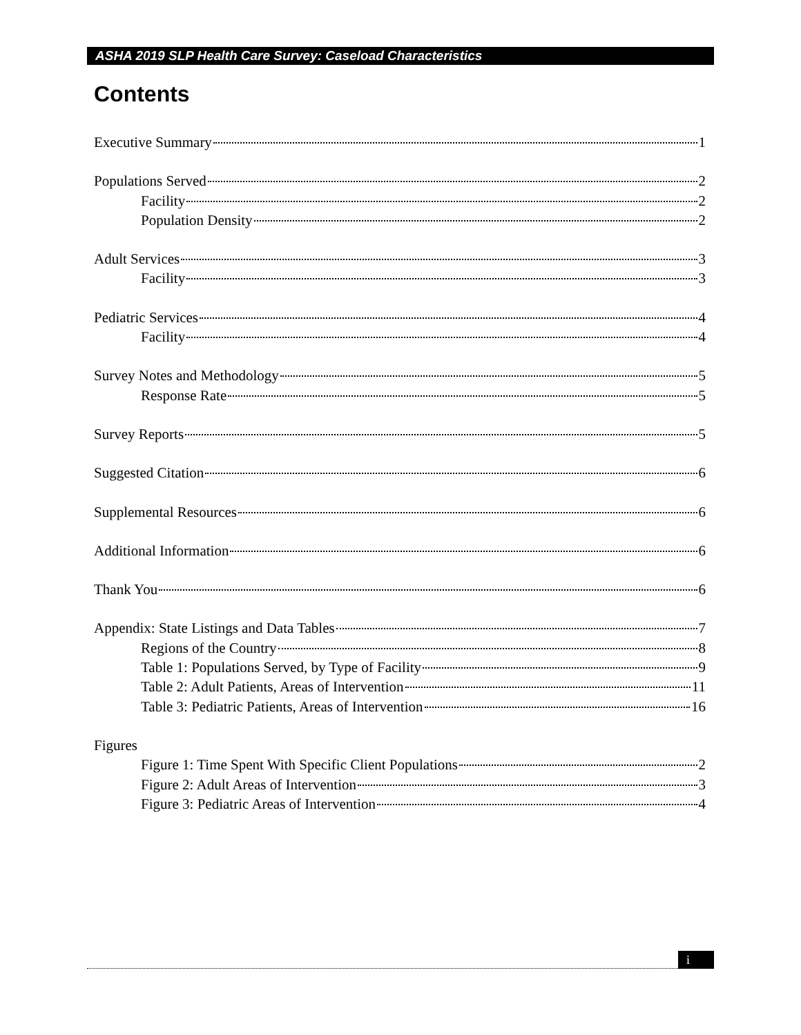ASHA 2019 SLP Health Care Survey: Caseload Characteristics
Contents
Executive Summary 1
Populations Served 2
Facility 2
Population Density 2
Adult Services 3
Facility 3
Pediatric Services 4
Facility 4
Survey Notes and Methodology 5
Response Rate 5
Survey Reports 5
Suggested Citation 6
Supplemental Resources 6
Additional Information 6
Thank You 6
Appendix: State Listings and Data Tables 7
Regions of the Country 8
Table 1: Populations Served, by Type of Facility 9
Table 2: Adult Patients, Areas of Intervention 11
Table 3: Pediatric Patients, Areas of Intervention 16
Figures
Figure 1: Time Spent With Specific Client Populations 2
Figure 2: Adult Areas of Intervention 3
Figure 3: Pediatric Areas of Intervention 4
i